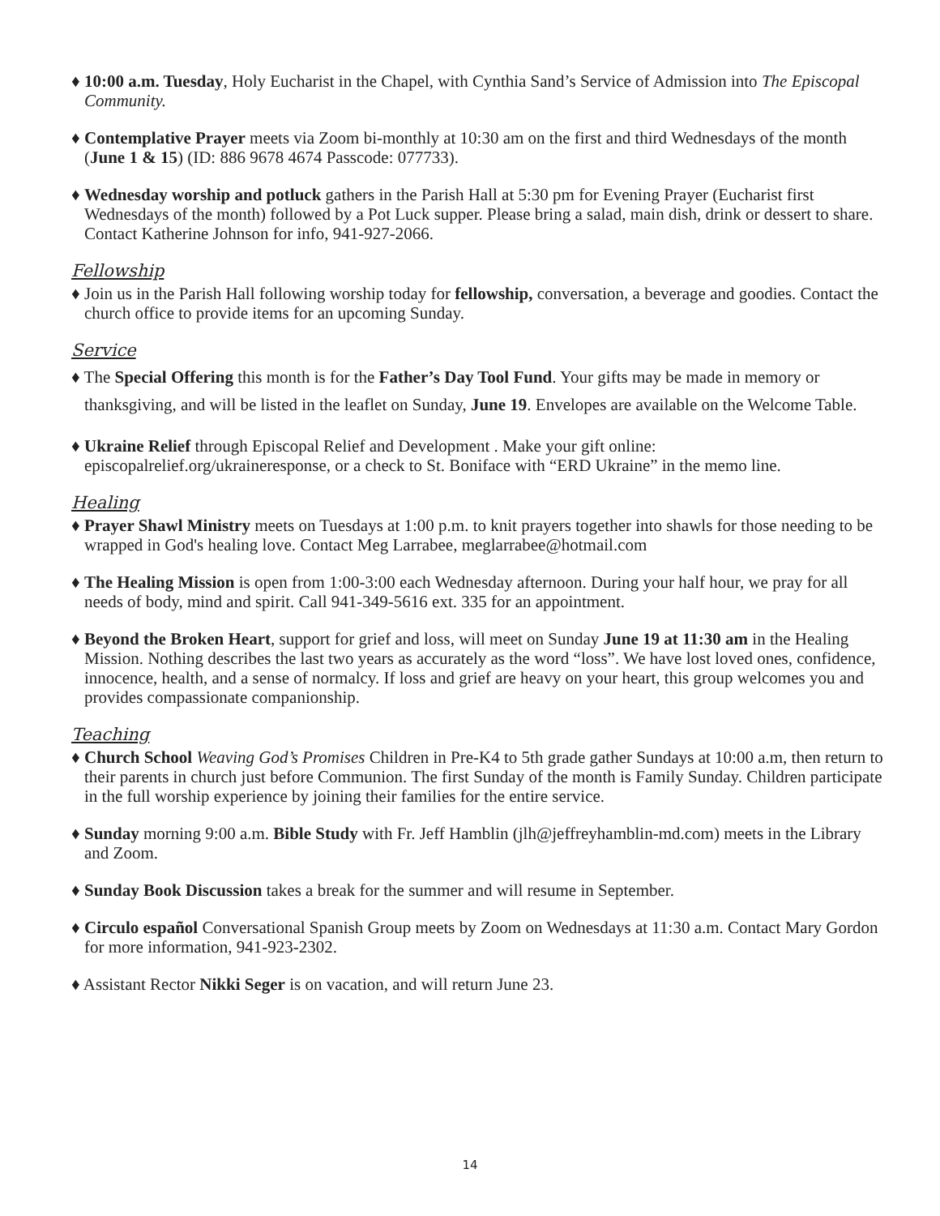♦ 10:00 a.m. Tuesday, Holy Eucharist in the Chapel, with Cynthia Sand’s Service of Admission into The Episcopal Community.
♦ Contemplative Prayer meets via Zoom bi-monthly at 10:30 am on the first and third Wednesdays of the month (June 1 & 15) (ID: 886 9678 4674 Passcode: 077733).
♦ Wednesday worship and potluck gathers in the Parish Hall at 5:30 pm for Evening Prayer (Eucharist first Wednesdays of the month) followed by a Pot Luck supper. Please bring a salad, main dish, drink or dessert to share. Contact Katherine Johnson for info, 941-927-2066.
Fellowship
♦ Join us in the Parish Hall following worship today for fellowship, conversation, a beverage and goodies. Contact the church office to provide items for an upcoming Sunday.
Service
♦ The Special Offering this month is for the Father’s Day Tool Fund. Your gifts may be made in memory or thanksgiving, and will be listed in the leaflet on Sunday, June 19. Envelopes are available on the Welcome Table.
♦ Ukraine Relief through Episcopal Relief and Development . Make your gift online: episcopalrelief.org/ukraineresponse, or a check to St. Boniface with “ERD Ukraine” in the memo line.
Healing
♦ Prayer Shawl Ministry meets on Tuesdays at 1:00 p.m. to knit prayers together into shawls for those needing to be wrapped in God's healing love. Contact Meg Larrabee, meglarrabee@hotmail.com
♦ The Healing Mission is open from 1:00-3:00 each Wednesday afternoon. During your half hour, we pray for all needs of body, mind and spirit. Call 941-349-5616 ext. 335 for an appointment.
♦ Beyond the Broken Heart, support for grief and loss, will meet on Sunday June 19 at 11:30 am in the Healing Mission. Nothing describes the last two years as accurately as the word “loss”. We have lost loved ones, confidence, innocence, health, and a sense of normalcy. If loss and grief are heavy on your heart, this group welcomes you and provides compassionate companionship.
Teaching
♦ Church School Weaving God’s Promises Children in Pre-K4 to 5th grade gather Sundays at 10:00 a.m, then return to their parents in church just before Communion. The first Sunday of the month is Family Sunday. Children participate in the full worship experience by joining their families for the entire service.
♦ Sunday morning 9:00 a.m. Bible Study with Fr. Jeff Hamblin (jlh@jeffreyhamblin-md.com) meets in the Library and Zoom.
♦ Sunday Book Discussion takes a break for the summer and will resume in September.
♦ Circulo español Conversational Spanish Group meets by Zoom on Wednesdays at 11:30 a.m. Contact Mary Gordon for more information, 941-923-2302.
♦ Assistant Rector Nikki Seger is on vacation, and will return June 23.
14